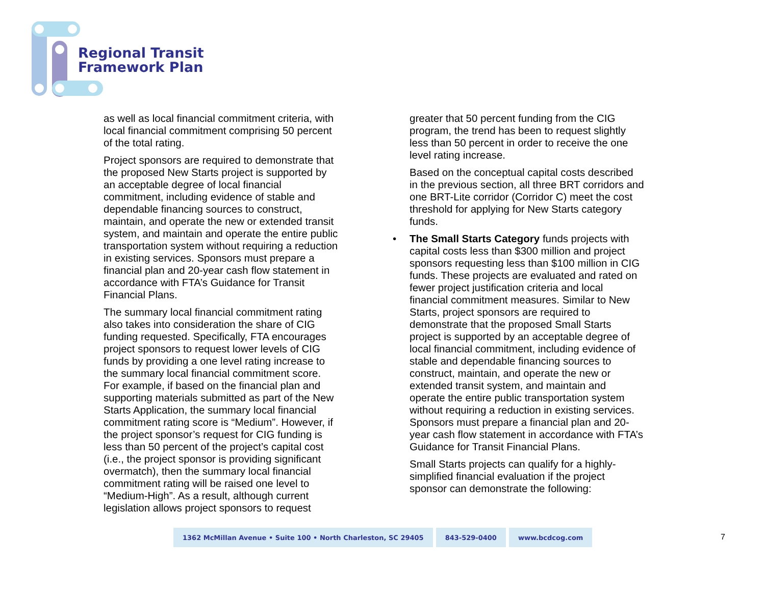Regional Transit
Framework Plan
as well as local financial commitment criteria, with local financial commitment comprising 50 percent of the total rating.
Project sponsors are required to demonstrate that the proposed New Starts project is supported by an acceptable degree of local financial commitment, including evidence of stable and dependable financing sources to construct, maintain, and operate the new or extended transit system, and maintain and operate the entire public transportation system without requiring a reduction in existing services. Sponsors must prepare a financial plan and 20-year cash flow statement in accordance with FTA’s Guidance for Transit Financial Plans.
The summary local financial commitment rating also takes into consideration the share of CIG funding requested. Specifically, FTA encourages project sponsors to request lower levels of CIG funds by providing a one level rating increase to the summary local financial commitment score. For example, if based on the financial plan and supporting materials submitted as part of the New Starts Application, the summary local financial commitment rating score is “Medium”. However, if the project sponsor’s request for CIG funding is less than 50 percent of the project’s capital cost (i.e., the project sponsor is providing significant overmatch), then the summary local financial commitment rating will be raised one level to “Medium-High”. As a result, although current legislation allows project sponsors to request
greater that 50 percent funding from the CIG program, the trend has been to request slightly less than 50 percent in order to receive the one level rating increase.
Based on the conceptual capital costs described in the previous section, all three BRT corridors and one BRT-Lite corridor (Corridor C) meet the cost threshold for applying for New Starts category funds.
•
The Small Starts Category funds projects with capital costs less than $300 million and project sponsors requesting less than $100 million in CIG funds. These projects are evaluated and rated on fewer project justification criteria and local financial commitment measures. Similar to New Starts, project sponsors are required to demonstrate that the proposed Small Starts project is supported by an acceptable degree of local financial commitment, including evidence of stable and dependable financing sources to construct, maintain, and operate the new or extended transit system, and maintain and operate the entire public transportation system without requiring a reduction in existing services. Sponsors must prepare a financial plan and 20-year cash flow statement in accordance with FTA’s Guidance for Transit Financial Plans.
Small Starts projects can qualify for a highly-simplified financial evaluation if the project sponsor can demonstrate the following:
1362 McMillan Avenue • Suite 100 • North Charleston, SC 29405
843-529-0400 www.bcdcog.com
7